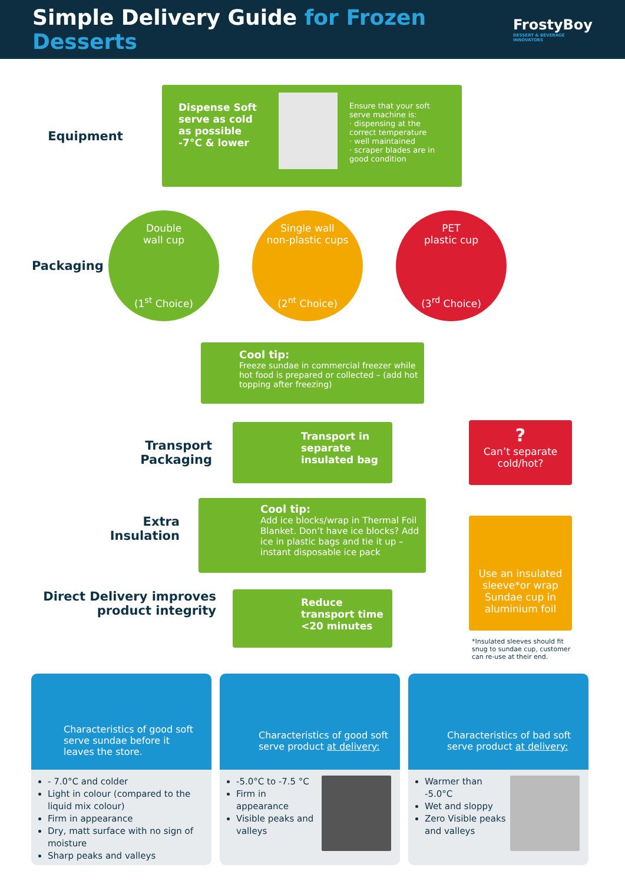Simple Delivery Guide for Frozen Desserts
FrostyBoy
DESSERT & BEVERAGE INNOVATORS
Equipment
Dispense Soft serve as cold as possible -7°C & lower
Ensure that your soft serve machine is:
· dispensing at the correct temperature
· well maintained
· scraper blades are in good condition
Packaging
Double
wall cup
(1<sup>st</sup> Choice)
Single wall
non-plastic cups
(2<sup>nt</sup> Choice)
PET
plastic cup
(3<sup>rd</sup> Choice)
Cool tip:
Freeze sundae in commercial freezer while hot food is prepared or collected – (add hot topping after freezing)
Transport
Packaging
Transport in separate insulated bag
?
Can’t separate cold/hot?
Extra
Insulation
Cool tip:
Add ice blocks/wrap in Thermal Foil Blanket. Don’t have ice blocks? Add ice in plastic bags and tie it up – instant disposable ice pack
Use an insulated sleeve*or wrap Sundae cup in aluminium foil
Direct Delivery improves product integrity
Reduce transport time <20 minutes
*Insulated sleeves should fit snug to sundae cup, customer can re-use at their end.
Characteristics of good soft serve sundae before it leaves the store.
- 7.0°C and colder
Light in colour (compared to the liquid mix colour)
Firm in appearance
Dry, matt surface with no sign of moisture
Sharp peaks and valleys
Characteristics of good soft serve product at delivery:
-5.0°C to -7.5 °C
Firm in appearance
Visible peaks and valleys
Characteristics of bad soft serve product at delivery:
Warmer than -5.0°C
Wet and sloppy
Zero Visible peaks and valleys